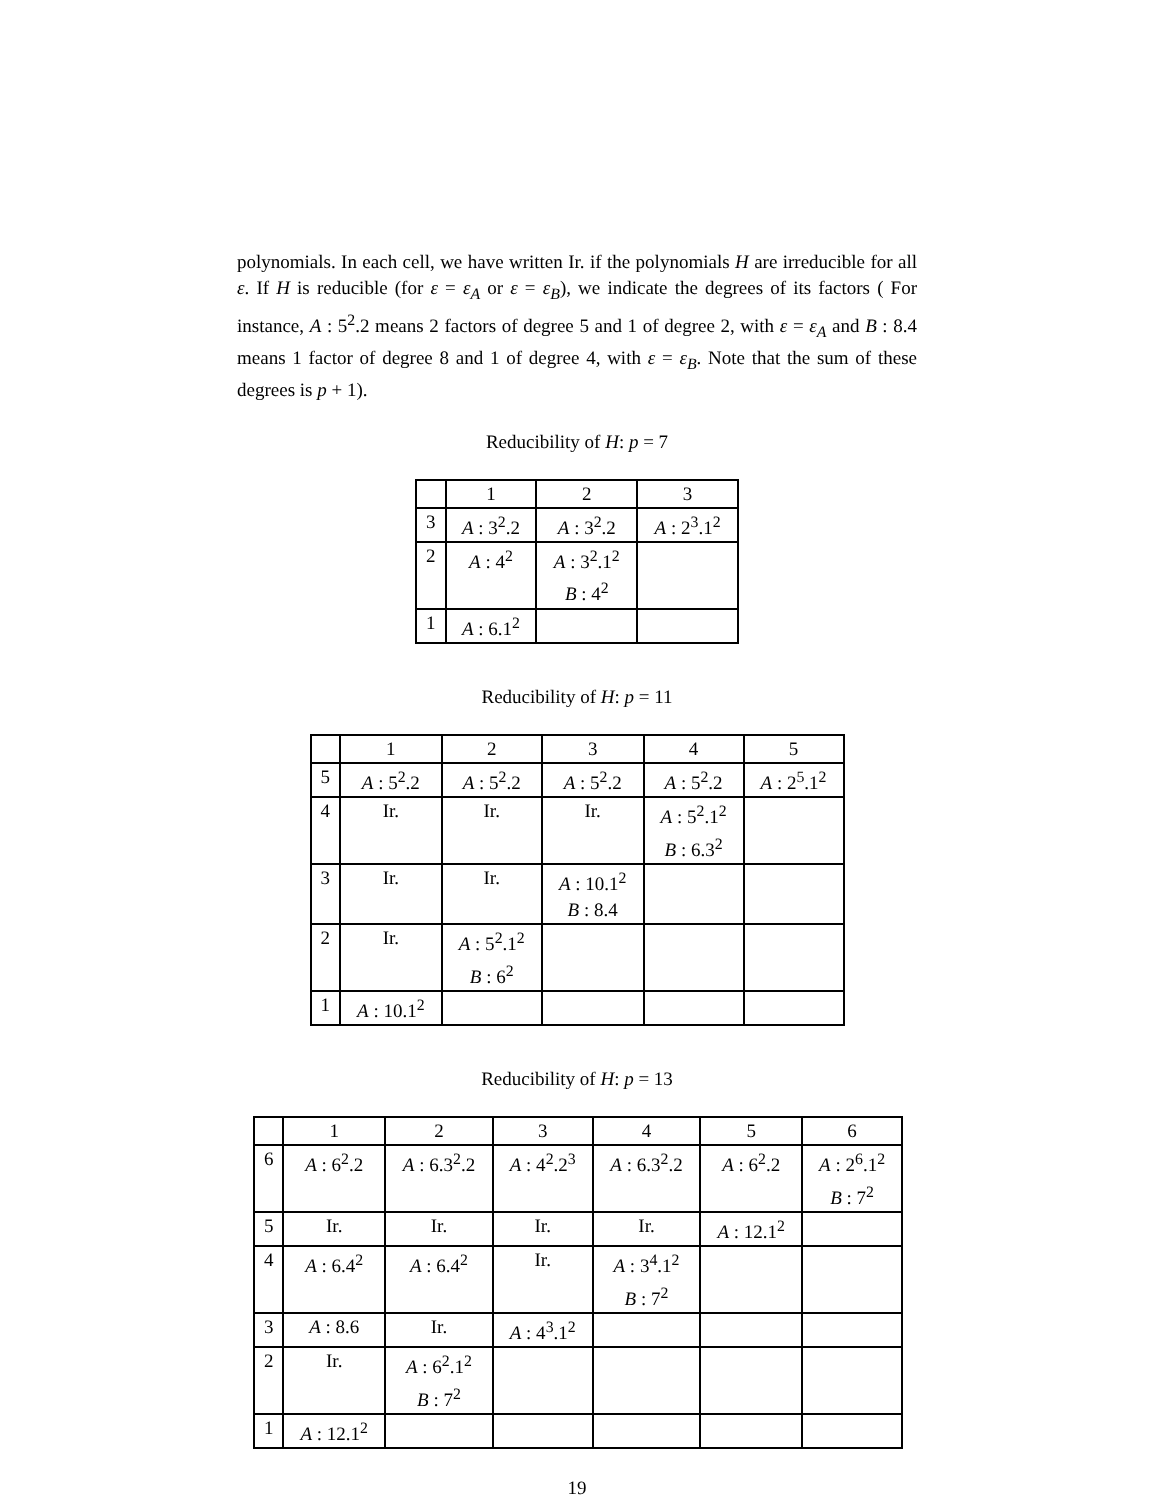polynomials. In each cell, we have written Ir. if the polynomials H are irreducible for all ε. If H is reducible (for ε = ε<sub>A</sub> or ε = ε<sub>B</sub>), we indicate the degrees of its factors ( For instance, A : 5<sup>2</sup>.2 means 2 factors of degree 5 and 1 of degree 2, with ε = ε<sub>A</sub> and B : 8.4 means 1 factor of degree 8 and 1 of degree 4, with ε = ε<sub>B</sub>. Note that the sum of these degrees is p + 1).
Reducibility of H: p = 7
| | 1 | 2 | 3 |
| --- | --- | --- | --- |
| 3 | A : 3<sup>2</sup>.2 | A : 3<sup>2</sup>.2 | A : 2<sup>3</sup>.1<sup>2</sup> |
| 2 | A : 4<sup>2</sup> | A : 3<sup>2</sup>.1<sup>2</sup> B : 4<sup>2</sup> | |
| 1 | A : 6.1<sup>2</sup> | | |
Reducibility of H: p = 11
| | 1 | 2 | 3 | 4 | 5 |
| --- | --- | --- | --- | --- | --- |
| 5 | A : 5<sup>2</sup>.2 | A : 5<sup>2</sup>.2 | A : 5<sup>2</sup>.2 | A : 5<sup>2</sup>.2 | A : 2<sup>5</sup>.1<sup>2</sup> |
| 4 | Ir. | Ir. | Ir. | A : 5<sup>2</sup>.1<sup>2</sup> B : 6.3<sup>2</sup> | |
| 3 | Ir. | Ir. | A : 10.1<sup>2</sup> B : 8.4 | | |
| 2 | Ir. | A : 5<sup>2</sup>.1<sup>2</sup> B : 6<sup>2</sup> | | | |
| 1 | A : 10.1<sup>2</sup> | | | | |
Reducibility of H: p = 13
| | 1 | 2 | 3 | 4 | 5 | 6 |
| --- | --- | --- | --- | --- | --- | --- |
| 6 | A : 6<sup>2</sup>.2 | A : 6.3<sup>2</sup>.2 | A : 4<sup>2</sup>.2<sup>3</sup> | A : 6.3<sup>2</sup>.2 | A : 6<sup>2</sup>.2 | A : 2<sup>6</sup>.1<sup>2</sup> B : 7<sup>2</sup> |
| 5 | Ir. | Ir. | Ir. | Ir. | A : 12.1<sup>2</sup> | |
| 4 | A : 6.4<sup>2</sup> | A : 6.4<sup>2</sup> | Ir. | A : 3<sup>4</sup>.1<sup>2</sup> B : 7<sup>2</sup> | | |
| 3 | A : 8.6 | Ir. | A : 4<sup>3</sup>.1<sup>2</sup> | | | |
| 2 | Ir. | A : 6<sup>2</sup>.1<sup>2</sup> B : 7<sup>2</sup> | | | | |
| 1 | A : 12.1<sup>2</sup> | | | | | |
19